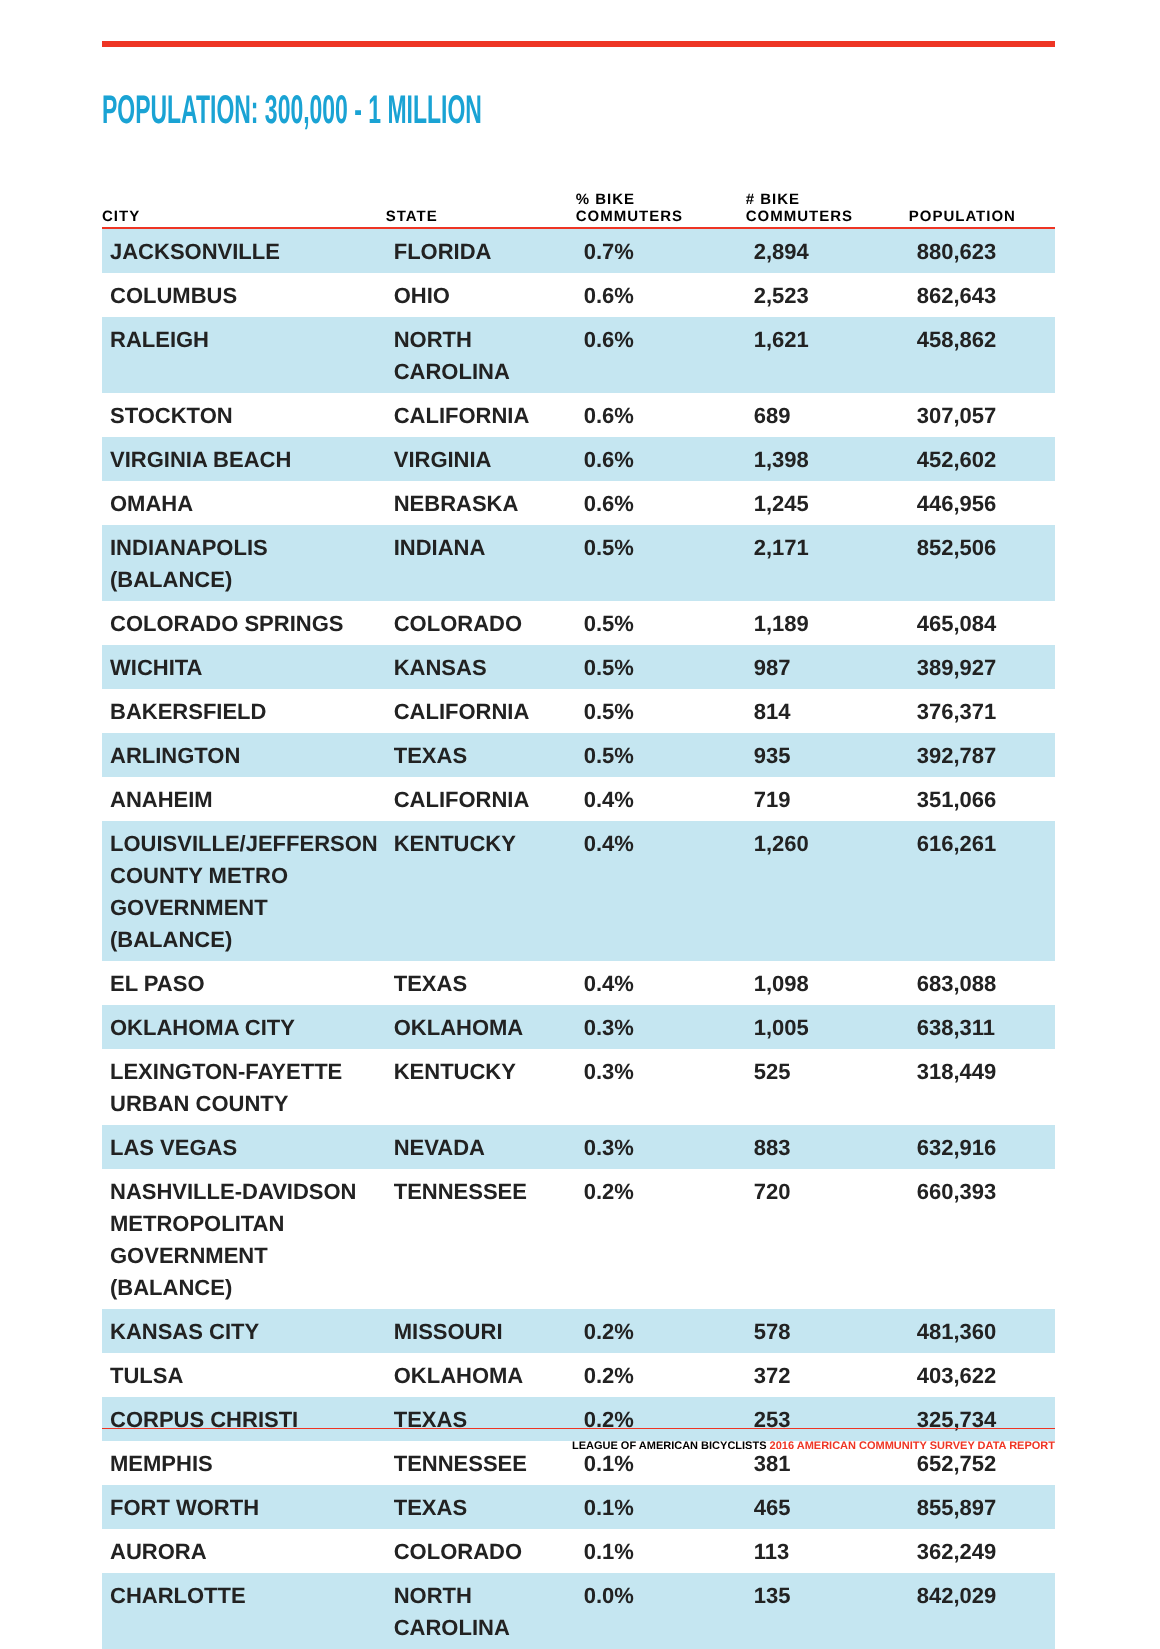POPULATION: 300,000 - 1 MILLION
| CITY | STATE | % BIKE COMMUTERS | # BIKE COMMUTERS | POPULATION |
| --- | --- | --- | --- | --- |
| JACKSONVILLE | FLORIDA | 0.7% | 2,894 | 880,623 |
| COLUMBUS | OHIO | 0.6% | 2,523 | 862,643 |
| RALEIGH | NORTH CAROLINA | 0.6% | 1,621 | 458,862 |
| STOCKTON | CALIFORNIA | 0.6% | 689 | 307,057 |
| VIRGINIA BEACH | VIRGINIA | 0.6% | 1,398 | 452,602 |
| OMAHA | NEBRASKA | 0.6% | 1,245 | 446,956 |
| INDIANAPOLIS (BALANCE) | INDIANA | 0.5% | 2,171 | 852,506 |
| COLORADO SPRINGS | COLORADO | 0.5% | 1,189 | 465,084 |
| WICHITA | KANSAS | 0.5% | 987 | 389,927 |
| BAKERSFIELD | CALIFORNIA | 0.5% | 814 | 376,371 |
| ARLINGTON | TEXAS | 0.5% | 935 | 392,787 |
| ANAHEIM | CALIFORNIA | 0.4% | 719 | 351,066 |
| LOUISVILLE/JEFFERSON COUNTY METRO GOVERNMENT (BALANCE) | KENTUCKY | 0.4% | 1,260 | 616,261 |
| EL PASO | TEXAS | 0.4% | 1,098 | 683,088 |
| OKLAHOMA CITY | OKLAHOMA | 0.3% | 1,005 | 638,311 |
| LEXINGTON-FAYETTE URBAN COUNTY | KENTUCKY | 0.3% | 525 | 318,449 |
| LAS VEGAS | NEVADA | 0.3% | 883 | 632,916 |
| NASHVILLE-DAVIDSON METROPOLITAN GOVERNMENT (BALANCE) | TENNESSEE | 0.2% | 720 | 660,393 |
| KANSAS CITY | MISSOURI | 0.2% | 578 | 481,360 |
| TULSA | OKLAHOMA | 0.2% | 372 | 403,622 |
| CORPUS CHRISTI | TEXAS | 0.2% | 253 | 325,734 |
| MEMPHIS | TENNESSEE | 0.1% | 381 | 652,752 |
| FORT WORTH | TEXAS | 0.1% | 465 | 855,897 |
| AURORA | COLORADO | 0.1% | 113 | 362,249 |
| CHARLOTTE | NORTH CAROLINA | 0.0% | 135 | 842,029 |
LEAGUE OF AMERICAN BICYCLISTS 2016 AMERICAN COMMUNITY SURVEY DATA REPORT